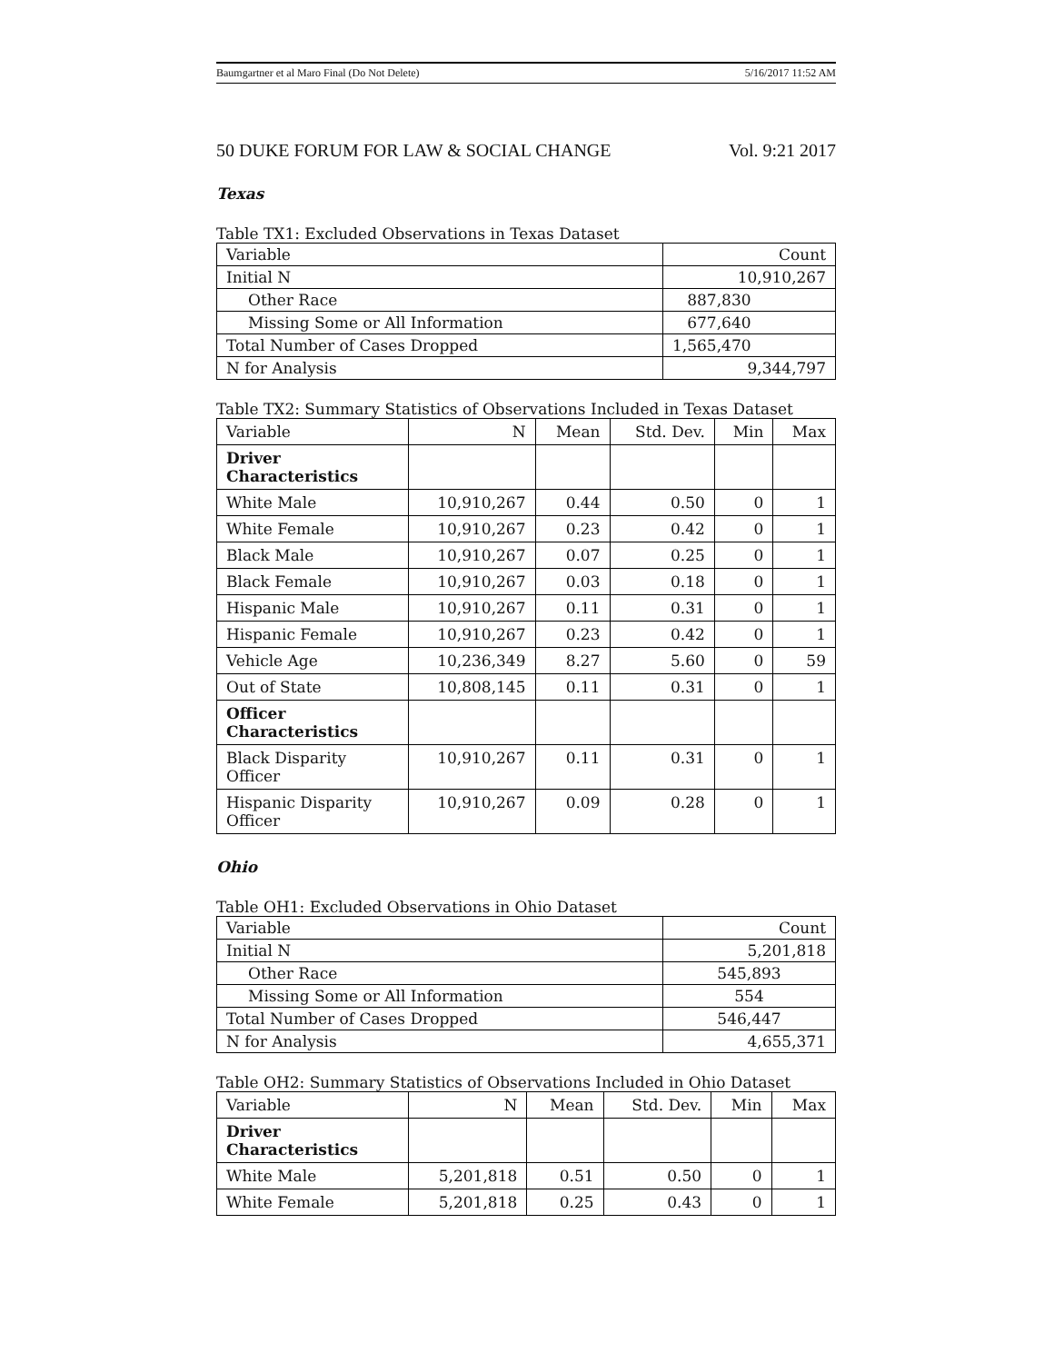Baumgartner et al Maro Final (Do Not Delete) 5/16/2017 11:52 AM
50 DUKE FORUM FOR LAW & SOCIAL CHANGE Vol. 9:21 2017
Texas
Table TX1: Excluded Observations in Texas Dataset
| Variable | Count |
| --- | --- |
| Initial N | 10,910,267 |
| Other Race | 887,830 |
| Missing Some or All Information | 677,640 |
| Total Number of Cases Dropped | 1,565,470 |
| N for Analysis | 9,344,797 |
Table TX2: Summary Statistics of Observations Included in Texas Dataset
| Variable | N | Mean | Std. Dev. | Min | Max |
| --- | --- | --- | --- | --- | --- |
| Driver Characteristics | | | | | |
| White Male | 10,910,267 | 0.44 | 0.50 | 0 | 1 |
| White Female | 10,910,267 | 0.23 | 0.42 | 0 | 1 |
| Black Male | 10,910,267 | 0.07 | 0.25 | 0 | 1 |
| Black Female | 10,910,267 | 0.03 | 0.18 | 0 | 1 |
| Hispanic Male | 10,910,267 | 0.11 | 0.31 | 0 | 1 |
| Hispanic Female | 10,910,267 | 0.23 | 0.42 | 0 | 1 |
| Vehicle Age | 10,236,349 | 8.27 | 5.60 | 0 | 59 |
| Out of State | 10,808,145 | 0.11 | 0.31 | 0 | 1 |
| Officer Characteristics | | | | | |
| Black Disparity Officer | 10,910,267 | 0.11 | 0.31 | 0 | 1 |
| Hispanic Disparity Officer | 10,910,267 | 0.09 | 0.28 | 0 | 1 |
Ohio
Table OH1: Excluded Observations in Ohio Dataset
| Variable | Count |
| --- | --- |
| Initial N | 5,201,818 |
| Other Race | 545,893 |
| Missing Some or All Information | 554 |
| Total Number of Cases Dropped | 546,447 |
| N for Analysis | 4,655,371 |
Table OH2: Summary Statistics of Observations Included in Ohio Dataset
| Variable | N | Mean | Std. Dev. | Min | Max |
| --- | --- | --- | --- | --- | --- |
| Driver Characteristics | | | | | |
| White Male | 5,201,818 | 0.51 | 0.50 | 0 | 1 |
| White Female | 5,201,818 | 0.25 | 0.43 | 0 | 1 |